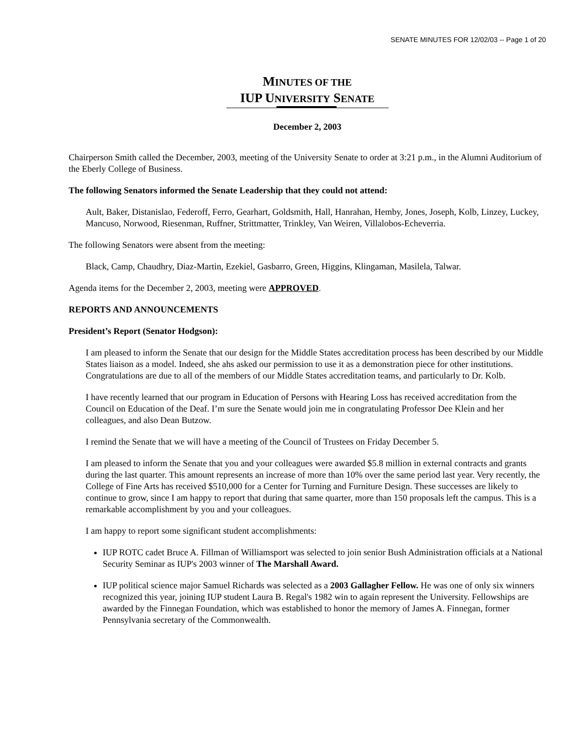SENATE MINUTES FOR 12/02/03 -- Page 1 of 20
MINUTES OF THE
IUP UNIVERSITY SENATE
December 2, 2003
Chairperson Smith called the December, 2003, meeting of the University Senate to order at 3:21 p.m., in the Alumni Auditorium of the Eberly College of Business.
The following Senators informed the Senate Leadership that they could not attend:
Ault, Baker, Distanislao, Federoff, Ferro, Gearhart, Goldsmith, Hall, Hanrahan, Hemby, Jones, Joseph, Kolb, Linzey, Luckey, Mancuso, Norwood, Riesenman, Ruffner, Strittmatter, Trinkley, Van Weiren, Villalobos-Echeverria.
The following Senators were absent from the meeting:
Black, Camp, Chaudhry, Diaz-Martin, Ezekiel, Gasbarro, Green, Higgins, Klingaman, Masilela, Talwar.
Agenda items for the December 2, 2003, meeting were APPROVED.
REPORTS AND ANNOUNCEMENTS
President’s Report (Senator Hodgson):
I am pleased to inform the Senate that our design for the Middle States accreditation process has been described by our Middle States liaison as a model. Indeed, she ahs asked our permission to use it as a demonstration piece for other institutions. Congratulations are due to all of the members of our Middle States accreditation teams, and particularly to Dr. Kolb.
I have recently learned that our program in Education of Persons with Hearing Loss has received accreditation from the Council on Education of the Deaf. I’m sure the Senate would join me in congratulating Professor Dee Klein and her colleagues, and also Dean Butzow.
I remind the Senate that we will have a meeting of the Council of Trustees on Friday December 5.
I am pleased to inform the Senate that you and your colleagues were awarded $5.8 million in external contracts and grants during the last quarter. This amount represents an increase of more than 10% over the same period last year. Very recently, the College of Fine Arts has received $510,000 for a Center for Turning and Furniture Design. These successes are likely to continue to grow, since I am happy to report that during that same quarter, more than 150 proposals left the campus. This is a remarkable accomplishment by you and your colleagues.
I am happy to report some significant student accomplishments:
IUP ROTC cadet Bruce A. Fillman of Williamsport was selected to join senior Bush Administration officials at a National Security Seminar as IUP's 2003 winner of The Marshall Award.
IUP political science major Samuel Richards was selected as a 2003 Gallagher Fellow. He was one of only six winners recognized this year, joining IUP student Laura B. Regal's 1982 win to again represent the University. Fellowships are awarded by the Finnegan Foundation, which was established to honor the memory of James A. Finnegan, former Pennsylvania secretary of the Commonwealth.